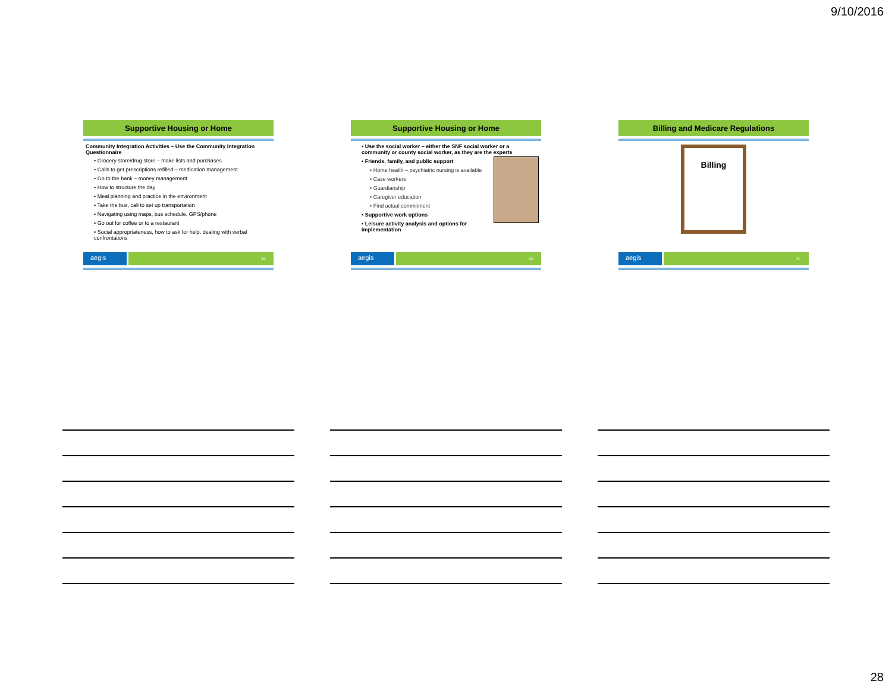9/10/2016
Supportive Housing or Home
Community Integration Activities – Use the Community Integration Questionnaire
• Grocery store/drug store – make lists and purchases
• Calls to get prescriptions refilled – medication management
• Go to the bank – money management
• How to structure the day
• Meal planning and practice in the environment
• Take the bus, call to set up transportation
• Navigating using maps, bus schedule, GPS/phone
• Go out for coffee or to a restaurant
• Social appropriateness, how to ask for help, dealing with verbal confrontations
aegis
82
Supportive Housing or Home
• Use the social worker – either the SNF social worker or a community or county social worker, as they are the experts
• Friends, family, and public support
• Home health – psychiatric nursing is available
• Case workers
• Guardianship
• Caregiver education
• Find actual commitment
• Supportive work options
• Leisure activity analysis and options for implementation
aegis
83
Billing and Medicare Regulations
Billing
aegis
84
28